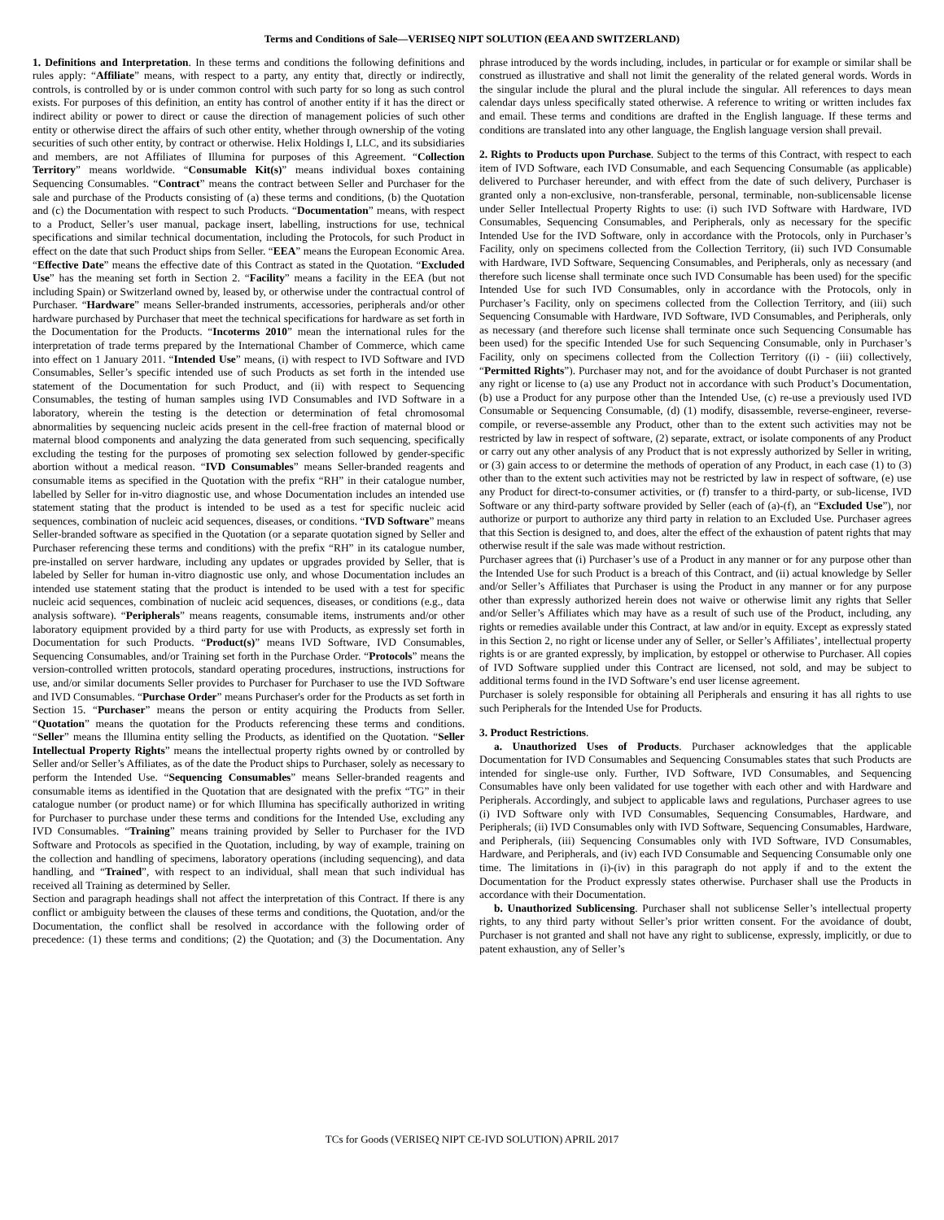Terms and Conditions of Sale—VERISEQ NIPT SOLUTION (EEA AND SWITZERLAND)
1. Definitions and Interpretation. In these terms and conditions the following definitions and rules apply: “Affiliate” means, with respect to a party, any entity that, directly or indirectly, controls, is controlled by or is under common control with such party for so long as such control exists. For purposes of this definition, an entity has control of another entity if it has the direct or indirect ability or power to direct or cause the direction of management policies of such other entity or otherwise direct the affairs of such other entity, whether through ownership of the voting securities of such other entity, by contract or otherwise. Helix Holdings I, LLC, and its subsidiaries and members, are not Affiliates of Illumina for purposes of this Agreement. “Collection Territory” means worldwide. “Consumable Kit(s)” means individual boxes containing Sequencing Consumables. “Contract” means the contract between Seller and Purchaser for the sale and purchase of the Products consisting of (a) these terms and conditions, (b) the Quotation and (c) the Documentation with respect to such Products. “Documentation” means, with respect to a Product, Seller’s user manual, package insert, labelling, instructions for use, technical specifications and similar technical documentation, including the Protocols, for such Product in effect on the date that such Product ships from Seller. “EEA” means the European Economic Area. “Effective Date” means the effective date of this Contract as stated in the Quotation. “Excluded Use” has the meaning set forth in Section 2. “Facility” means a facility in the EEA (but not including Spain) or Switzerland owned by, leased by, or otherwise under the contractual control of Purchaser. “Hardware” means Seller-branded instruments, accessories, peripherals and/or other hardware purchased by Purchaser that meet the technical specifications for hardware as set forth in the Documentation for the Products. “Incoterms 2010” mean the international rules for the interpretation of trade terms prepared by the International Chamber of Commerce, which came into effect on 1 January 2011. “Intended Use” means, (i) with respect to IVD Software and IVD Consumables, Seller’s specific intended use of such Products as set forth in the intended use statement of the Documentation for such Product, and (ii) with respect to Sequencing Consumables, the testing of human samples using IVD Consumables and IVD Software in a laboratory, wherein the testing is the detection or determination of fetal chromosomal abnormalities by sequencing nucleic acids present in the cell-free fraction of maternal blood or maternal blood components and analyzing the data generated from such sequencing, specifically excluding the testing for the purposes of promoting sex selection followed by gender-specific abortion without a medical reason. “IVD Consumables” means Seller-branded reagents and consumable items as specified in the Quotation with the prefix “RH” in their catalogue number, labelled by Seller for in-vitro diagnostic use, and whose Documentation includes an intended use statement stating that the product is intended to be used as a test for specific nucleic acid sequences, combination of nucleic acid sequences, diseases, or conditions. “IVD Software” means Seller-branded software as specified in the Quotation (or a separate quotation signed by Seller and Purchaser referencing these terms and conditions) with the prefix “RH” in its catalogue number, pre-installed on server hardware, including any updates or upgrades provided by Seller, that is labeled by Seller for human in-vitro diagnostic use only, and whose Documentation includes an intended use statement stating that the product is intended to be used with a test for specific nucleic acid sequences, combination of nucleic acid sequences, diseases, or conditions (e.g., data analysis software). “Peripherals” means reagents, consumable items, instruments and/or other laboratory equipment provided by a third party for use with Products, as expressly set forth in Documentation for such Products. “Product(s)” means IVD Software, IVD Consumables, Sequencing Consumables, and/or Training set forth in the Purchase Order. “Protocols” means the version-controlled written protocols, standard operating procedures, instructions, instructions for use, and/or similar documents Seller provides to Purchaser for Purchaser to use the IVD Software and IVD Consumables. “Purchase Order” means Purchaser's order for the Products as set forth in Section 15. “Purchaser” means the person or entity acquiring the Products from Seller. “Quotation” means the quotation for the Products referencing these terms and conditions. “Seller” means the Illumina entity selling the Products, as identified on the Quotation. “Seller Intellectual Property Rights” means the intellectual property rights owned by or controlled by Seller and/or Seller’s Affiliates, as of the date the Product ships to Purchaser, solely as necessary to perform the Intended Use. “Sequencing Consumables” means Seller-branded reagents and consumable items as identified in the Quotation that are designated with the prefix “TG” in their catalogue number (or product name) or for which Illumina has specifically authorized in writing for Purchaser to purchase under these terms and conditions for the Intended Use, excluding any IVD Consumables. “Training” means training provided by Seller to Purchaser for the IVD Software and Protocols as specified in the Quotation, including, by way of example, training on the collection and handling of specimens, laboratory operations (including sequencing), and data handling, and “Trained”, with respect to an individual, shall mean that such individual has received all Training as determined by Seller.
Section and paragraph headings shall not affect the interpretation of this Contract. If there is any conflict or ambiguity between the clauses of these terms and conditions, the Quotation, and/or the Documentation, the conflict shall be resolved in accordance with the following order of precedence: (1) these terms and conditions; (2) the Quotation; and (3) the Documentation. Any phrase introduced by the words including, includes, in particular or for example or similar shall be construed as illustrative and shall not limit the generality of the related general words. Words in the singular include the plural and the plural include the singular. All references to days mean calendar days unless specifically stated otherwise. A reference to writing or written includes fax and email. These terms and conditions are drafted in the English language. If these terms and conditions are translated into any other language, the English language version shall prevail.
2. Rights to Products upon Purchase. Subject to the terms of this Contract, with respect to each item of IVD Software, each IVD Consumable, and each Sequencing Consumable (as applicable) delivered to Purchaser hereunder, and with effect from the date of such delivery, Purchaser is granted only a non-exclusive, non-transferable, personal, terminable, non-sublicensable license under Seller Intellectual Property Rights to use: (i) such IVD Software with Hardware, IVD Consumables, Sequencing Consumables, and Peripherals, only as necessary for the specific Intended Use for the IVD Software, only in accordance with the Protocols, only in Purchaser’s Facility, only on specimens collected from the Collection Territory, (ii) such IVD Consumable with Hardware, IVD Software, Sequencing Consumables, and Peripherals, only as necessary (and therefore such license shall terminate once such IVD Consumable has been used) for the specific Intended Use for such IVD Consumables, only in accordance with the Protocols, only in Purchaser’s Facility, only on specimens collected from the Collection Territory, and (iii) such Sequencing Consumable with Hardware, IVD Software, IVD Consumables, and Peripherals, only as necessary (and therefore such license shall terminate once such Sequencing Consumable has been used) for the specific Intended Use for such Sequencing Consumable, only in Purchaser’s Facility, only on specimens collected from the Collection Territory ((i) - (iii) collectively, “Permitted Rights”). Purchaser may not, and for the avoidance of doubt Purchaser is not granted any right or license to (a) use any Product not in accordance with such Product’s Documentation, (b) use a Product for any purpose other than the Intended Use, (c) re-use a previously used IVD Consumable or Sequencing Consumable, (d) (1) modify, disassemble, reverse-engineer, reverse-compile, or reverse-assemble any Product, other than to the extent such activities may not be restricted by law in respect of software, (2) separate, extract, or isolate components of any Product or carry out any other analysis of any Product that is not expressly authorized by Seller in writing, or (3) gain access to or determine the methods of operation of any Product, in each case (1) to (3) other than to the extent such activities may not be restricted by law in respect of software, (e) use any Product for direct-to-consumer activities, or (f) transfer to a third-party, or sub-license, IVD Software or any third-party software provided by Seller (each of (a)-(f), an “Excluded Use”), nor authorize or purport to authorize any third party in relation to an Excluded Use. Purchaser agrees that this Section is designed to, and does, alter the effect of the exhaustion of patent rights that may otherwise result if the sale was made without restriction.
Purchaser agrees that (i) Purchaser’s use of a Product in any manner or for any purpose other than the Intended Use for such Product is a breach of this Contract, and (ii) actual knowledge by Seller and/or Seller’s Affiliates that Purchaser is using the Product in any manner or for any purpose other than expressly authorized herein does not waive or otherwise limit any rights that Seller and/or Seller’s Affiliates which may have as a result of such use of the Product, including, any rights or remedies available under this Contract, at law and/or in equity. Except as expressly stated in this Section 2, no right or license under any of Seller, or Seller’s Affiliates’, intellectual property rights is or are granted expressly, by implication, by estoppel or otherwise to Purchaser. All copies of IVD Software supplied under this Contract are licensed, not sold, and may be subject to additional terms found in the IVD Software’s end user license agreement.
Purchaser is solely responsible for obtaining all Peripherals and ensuring it has all rights to use such Peripherals for the Intended Use for Products.
3. Product Restrictions.
a. Unauthorized Uses of Products. Purchaser acknowledges that the applicable Documentation for IVD Consumables and Sequencing Consumables states that such Products are intended for single-use only. Further, IVD Software, IVD Consumables, and Sequencing Consumables have only been validated for use together with each other and with Hardware and Peripherals. Accordingly, and subject to applicable laws and regulations, Purchaser agrees to use (i) IVD Software only with IVD Consumables, Sequencing Consumables, Hardware, and Peripherals; (ii) IVD Consumables only with IVD Software, Sequencing Consumables, Hardware, and Peripherals, (iii) Sequencing Consumables only with IVD Software, IVD Consumables, Hardware, and Peripherals, and (iv) each IVD Consumable and Sequencing Consumable only one time. The limitations in (i)-(iv) in this paragraph do not apply if and to the extent the Documentation for the Product expressly states otherwise. Purchaser shall use the Products in accordance with their Documentation.
b. Unauthorized Sublicensing. Purchaser shall not sublicense Seller’s intellectual property rights, to any third party without Seller’s prior written consent. For the avoidance of doubt, Purchaser is not granted and shall not have any right to sublicense, expressly, implicitly, or due to patent exhaustion, any of Seller’s
TCs for Goods (VERISEQ NIPT CE-IVD SOLUTION) APRIL 2017